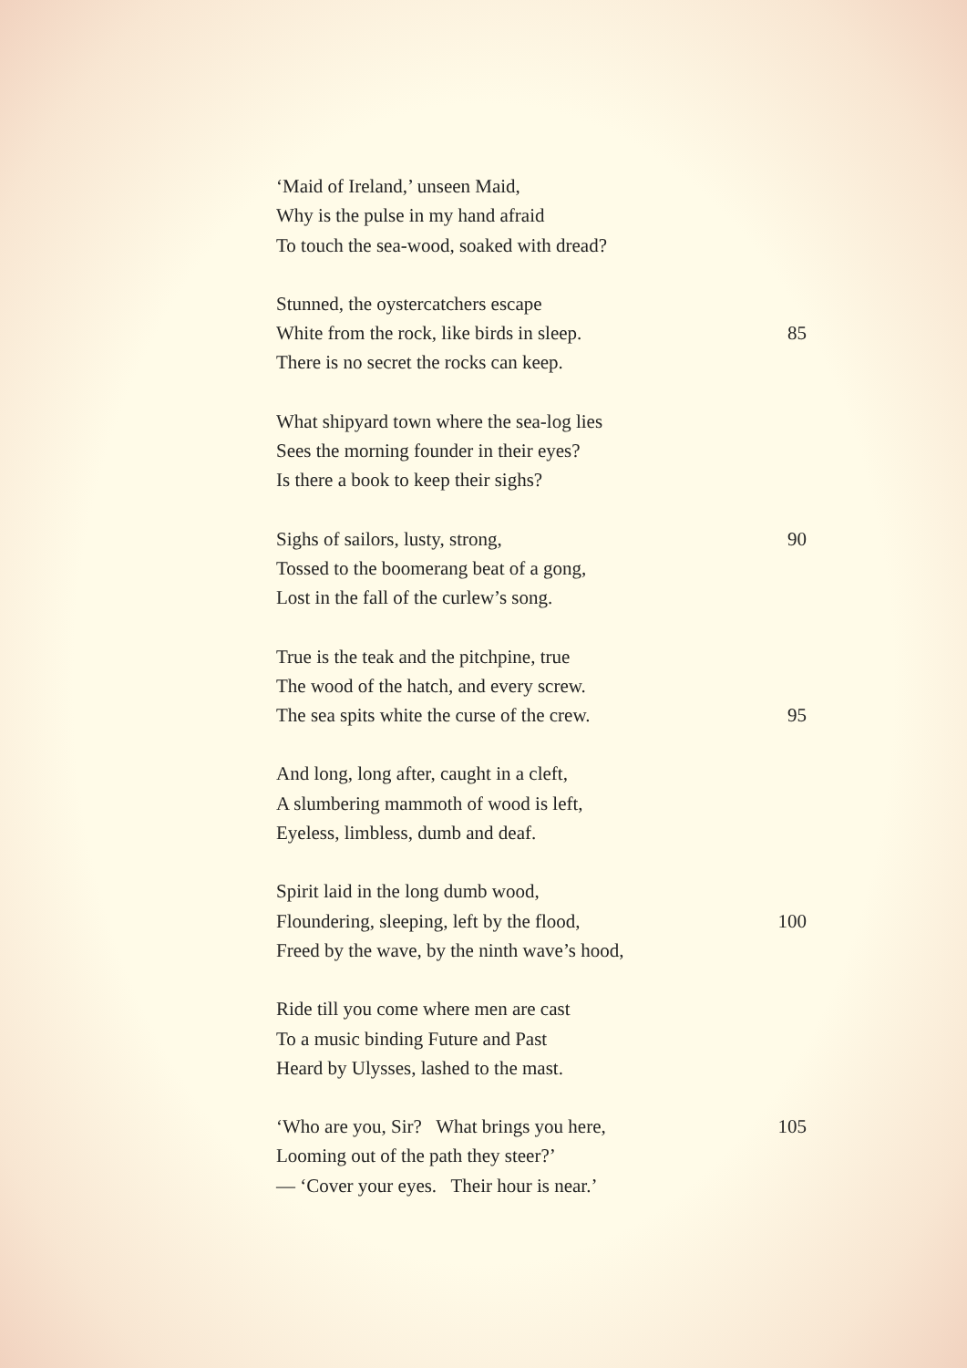‘Maid of Ireland,’ unseen Maid,
Why is the pulse in my hand afraid
To touch the sea-wood, soaked with dread?
Stunned, the oystercatchers escape
White from the rock, like birds in sleep. 85
There is no secret the rocks can keep.
What shipyard town where the sea-log lies
Sees the morning founder in their eyes?
Is there a book to keep their sighs?
Sighs of sailors, lusty, strong, 90
Tossed to the boomerang beat of a gong,
Lost in the fall of the curlew’s song.
True is the teak and the pitchpine, true
The wood of the hatch, and every screw.
The sea spits white the curse of the crew. 95
And long, long after, caught in a cleft,
A slumbering mammoth of wood is left,
Eyeless, limbless, dumb and deaf.
Spirit laid in the long dumb wood,
Floundering, sleeping, left by the flood, 100
Freed by the wave, by the ninth wave’s hood,
Ride till you come where men are cast
To a music binding Future and Past
Heard by Ulysses, lashed to the mast.
‘Who are you, Sir? What brings you here, 105
Looming out of the path they steer?’
— ‘Cover your eyes. Their hour is near.’